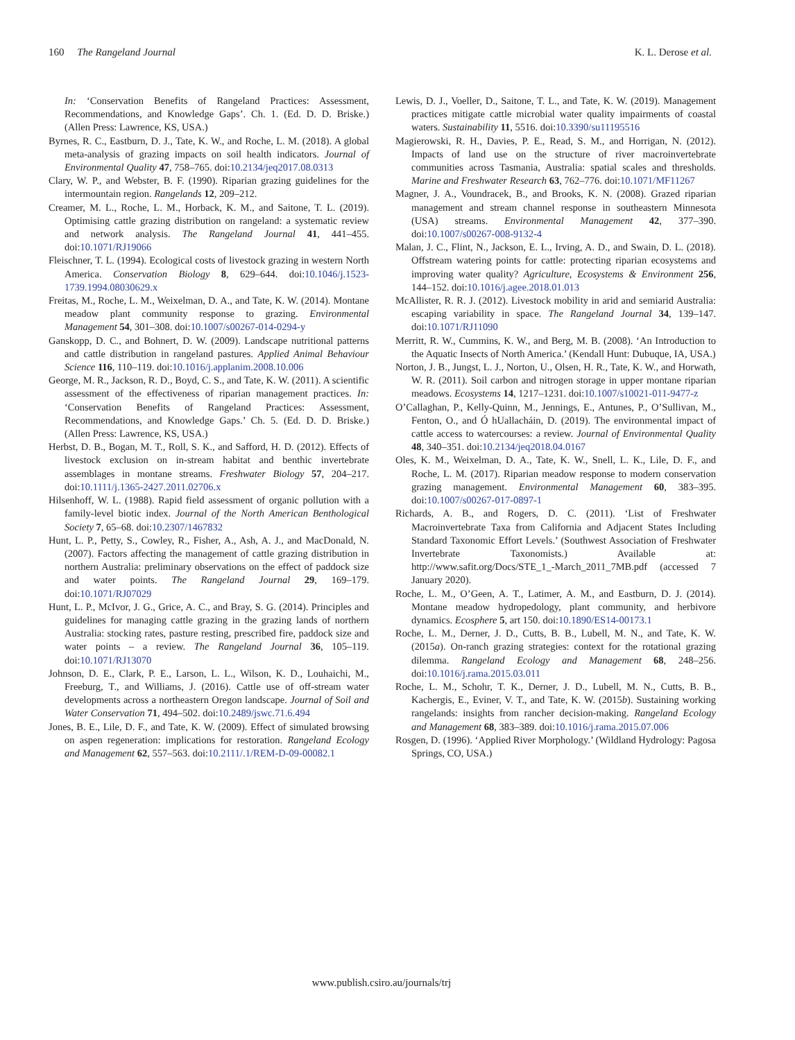160 The Rangeland Journal K. L. Derose et al.
In: ‘Conservation Benefits of Rangeland Practices: Assessment, Recommendations, and Knowledge Gaps’. Ch. 1. (Ed. D. D. Briske.) (Allen Press: Lawrence, KS, USA.)
Byrnes, R. C., Eastburn, D. J., Tate, K. W., and Roche, L. M. (2018). A global meta-analysis of grazing impacts on soil health indicators. Journal of Environmental Quality 47, 758–765. doi:10.2134/jeq2017.08.0313
Clary, W. P., and Webster, B. F. (1990). Riparian grazing guidelines for the intermountain region. Rangelands 12, 209–212.
Creamer, M. L., Roche, L. M., Horback, K. M., and Saitone, T. L. (2019). Optimising cattle grazing distribution on rangeland: a systematic review and network analysis. The Rangeland Journal 41, 441–455. doi:10.1071/RJ19066
Fleischner, T. L. (1994). Ecological costs of livestock grazing in western North America. Conservation Biology 8, 629–644. doi:10.1046/j.1523-1739.1994.08030629.x
Freitas, M., Roche, L. M., Weixelman, D. A., and Tate, K. W. (2014). Montane meadow plant community response to grazing. Environmental Management 54, 301–308. doi:10.1007/s00267-014-0294-y
Ganskopp, D. C., and Bohnert, D. W. (2009). Landscape nutritional patterns and cattle distribution in rangeland pastures. Applied Animal Behaviour Science 116, 110–119. doi:10.1016/j.applanim.2008.10.006
George, M. R., Jackson, R. D., Boyd, C. S., and Tate, K. W. (2011). A scientific assessment of the effectiveness of riparian management practices. In: ‘Conservation Benefits of Rangeland Practices: Assessment, Recommendations, and Knowledge Gaps.’ Ch. 5. (Ed. D. D. Briske.) (Allen Press: Lawrence, KS, USA.)
Herbst, D. B., Bogan, M. T., Roll, S. K., and Safford, H. D. (2012). Effects of livestock exclusion on in-stream habitat and benthic invertebrate assemblages in montane streams. Freshwater Biology 57, 204–217. doi:10.1111/j.1365-2427.2011.02706.x
Hilsenhoff, W. L. (1988). Rapid field assessment of organic pollution with a family-level biotic index. Journal of the North American Benthological Society 7, 65–68. doi:10.2307/1467832
Hunt, L. P., Petty, S., Cowley, R., Fisher, A., Ash, A. J., and MacDonald, N. (2007). Factors affecting the management of cattle grazing distribution in northern Australia: preliminary observations on the effect of paddock size and water points. The Rangeland Journal 29, 169–179. doi:10.1071/RJ07029
Hunt, L. P., McIvor, J. G., Grice, A. C., and Bray, S. G. (2014). Principles and guidelines for managing cattle grazing in the grazing lands of northern Australia: stocking rates, pasture resting, prescribed fire, paddock size and water points – a review. The Rangeland Journal 36, 105–119. doi:10.1071/RJ13070
Johnson, D. E., Clark, P. E., Larson, L. L., Wilson, K. D., Louhaichi, M., Freeburg, T., and Williams, J. (2016). Cattle use of off-stream water developments across a northeastern Oregon landscape. Journal of Soil and Water Conservation 71, 494–502. doi:10.2489/jswc.71.6.494
Jones, B. E., Lile, D. F., and Tate, K. W. (2009). Effect of simulated browsing on aspen regeneration: implications for restoration. Rangeland Ecology and Management 62, 557–563. doi:10.2111/.1/REM-D-09-00082.1
Lewis, D. J., Voeller, D., Saitone, T. L., and Tate, K. W. (2019). Management practices mitigate cattle microbial water quality impairments of coastal waters. Sustainability 11, 5516. doi:10.3390/su11195516
Magierowski, R. H., Davies, P. E., Read, S. M., and Horrigan, N. (2012). Impacts of land use on the structure of river macroinvertebrate communities across Tasmania, Australia: spatial scales and thresholds. Marine and Freshwater Research 63, 762–776. doi:10.1071/MF11267
Magner, J. A., Voundracek, B., and Brooks, K. N. (2008). Grazed riparian management and stream channel response in southeastern Minnesota (USA) streams. Environmental Management 42, 377–390. doi:10.1007/s00267-008-9132-4
Malan, J. C., Flint, N., Jackson, E. L., Irving, A. D., and Swain, D. L. (2018). Offstream watering points for cattle: protecting riparian ecosystems and improving water quality? Agriculture, Ecosystems & Environment 256, 144–152. doi:10.1016/j.agee.2018.01.013
McAllister, R. R. J. (2012). Livestock mobility in arid and semiarid Australia: escaping variability in space. The Rangeland Journal 34, 139–147. doi:10.1071/RJ11090
Merritt, R. W., Cummins, K. W., and Berg, M. B. (2008). ‘An Introduction to the Aquatic Insects of North America.’ (Kendall Hunt: Dubuque, IA, USA.)
Norton, J. B., Jungst, L. J., Norton, U., Olsen, H. R., Tate, K. W., and Horwath, W. R. (2011). Soil carbon and nitrogen storage in upper montane riparian meadows. Ecosystems 14, 1217–1231. doi:10.1007/s10021-011-9477-z
O’Callaghan, P., Kelly-Quinn, M., Jennings, E., Antunes, P., O’Sullivan, M., Fenton, O., and Ó hUallacháin, D. (2019). The environmental impact of cattle access to watercourses: a review. Journal of Environmental Quality 48, 340–351. doi:10.2134/jeq2018.04.0167
Oles, K. M., Weixelman, D. A., Tate, K. W., Snell, L. K., Lile, D. F., and Roche, L. M. (2017). Riparian meadow response to modern conservation grazing management. Environmental Management 60, 383–395. doi:10.1007/s00267-017-0897-1
Richards, A. B., and Rogers, D. C. (2011). ‘List of Freshwater Macroinvertebrate Taxa from California and Adjacent States Including Standard Taxonomic Effort Levels.’ (Southwest Association of Freshwater Invertebrate Taxonomists.) Available at: http://www.safit.org/Docs/STE_1_-March_2011_7MB.pdf (accessed 7 January 2020).
Roche, L. M., O’Geen, A. T., Latimer, A. M., and Eastburn, D. J. (2014). Montane meadow hydropedology, plant community, and herbivore dynamics. Ecosphere 5, art 150. doi:10.1890/ES14-00173.1
Roche, L. M., Derner, J. D., Cutts, B. B., Lubell, M. N., and Tate, K. W. (2015a). On-ranch grazing strategies: context for the rotational grazing dilemma. Rangeland Ecology and Management 68, 248–256. doi:10.1016/j.rama.2015.03.011
Roche, L. M., Schohr, T. K., Derner, J. D., Lubell, M. N., Cutts, B. B., Kachergis, E., Eviner, V. T., and Tate, K. W. (2015b). Sustaining working rangelands: insights from rancher decision-making. Rangeland Ecology and Management 68, 383–389. doi:10.1016/j.rama.2015.07.006
Rosgen, D. (1996). ‘Applied River Morphology.’ (Wildland Hydrology: Pagosa Springs, CO, USA.)
www.publish.csiro.au/journals/trj